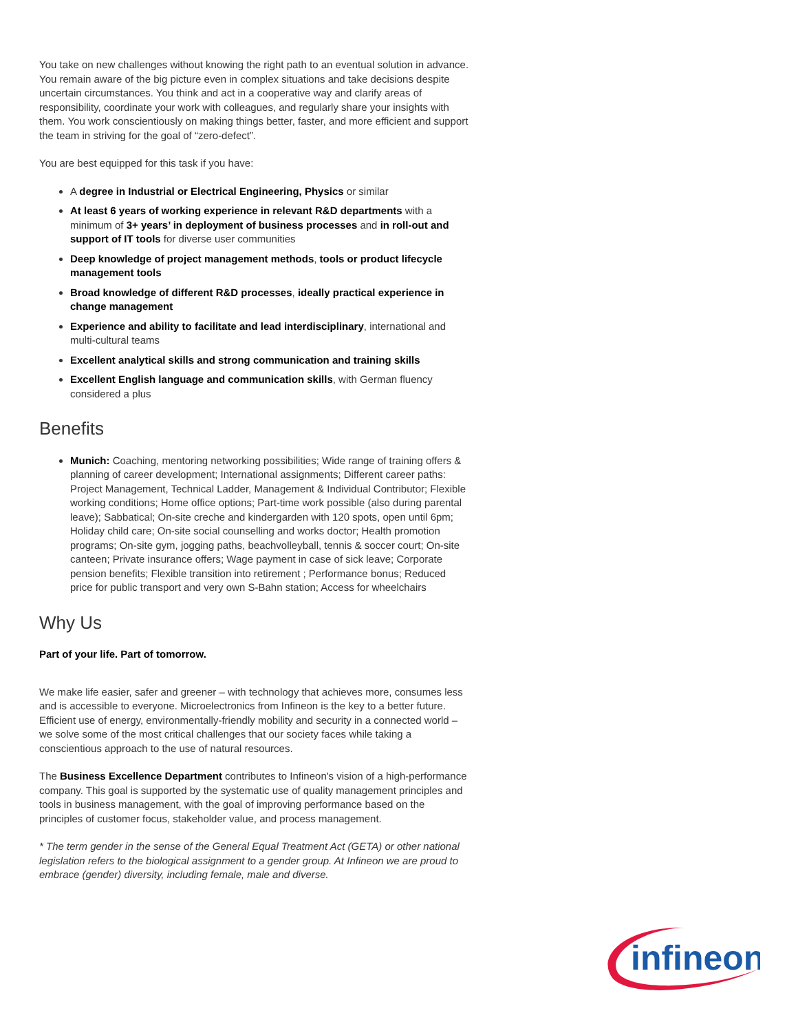You take on new challenges without knowing the right path to an eventual solution in advance. You remain aware of the big picture even in complex situations and take decisions despite uncertain circumstances. You think and act in a cooperative way and clarify areas of responsibility, coordinate your work with colleagues, and regularly share your insights with them. You work conscientiously on making things better, faster, and more efficient and support the team in striving for the goal of “zero-defect”.
You are best equipped for this task if you have:
A degree in Industrial or Electrical Engineering, Physics or similar
At least 6 years of working experience in relevant R&D departments with a minimum of 3+ years’ in deployment of business processes and in roll-out and support of IT tools for diverse user communities
Deep knowledge of project management methods, tools or product lifecycle management tools
Broad knowledge of different R&D processes, ideally practical experience in change management
Experience and ability to facilitate and lead interdisciplinary, international and multi-cultural teams
Excellent analytical skills and strong communication and training skills
Excellent English language and communication skills, with German fluency considered a plus
Benefits
Munich: Coaching, mentoring networking possibilities; Wide range of training offers & planning of career development; International assignments; Different career paths: Project Management, Technical Ladder, Management & Individual Contributor; Flexible working conditions; Home office options; Part-time work possible (also during parental leave); Sabbatical; On-site creche and kindergarden with 120 spots, open until 6pm; Holiday child care; On-site social counselling and works doctor; Health promotion programs; On-site gym, jogging paths, beachvolleyball, tennis & soccer court; On-site canteen; Private insurance offers; Wage payment in case of sick leave; Corporate pension benefits; Flexible transition into retirement ; Performance bonus; Reduced price for public transport and very own S-Bahn station; Access for wheelchairs
Why Us
Part of your life. Part of tomorrow.
We make life easier, safer and greener – with technology that achieves more, consumes less and is accessible to everyone. Microelectronics from Infineon is the key to a better future. Efficient use of energy, environmentally-friendly mobility and security in a connected world – we solve some of the most critical challenges that our society faces while taking a conscientious approach to the use of natural resources.
The Business Excellence Department contributes to Infineon's vision of a high-performance company. This goal is supported by the systematic use of quality management principles and tools in business management, with the goal of improving performance based on the principles of customer focus, stakeholder value, and process management.
* The term gender in the sense of the General Equal Treatment Act (GETA) or other national legislation refers to the biological assignment to a gender group. At Infineon we are proud to embrace (gender) diversity, including female, male and diverse.
infineon